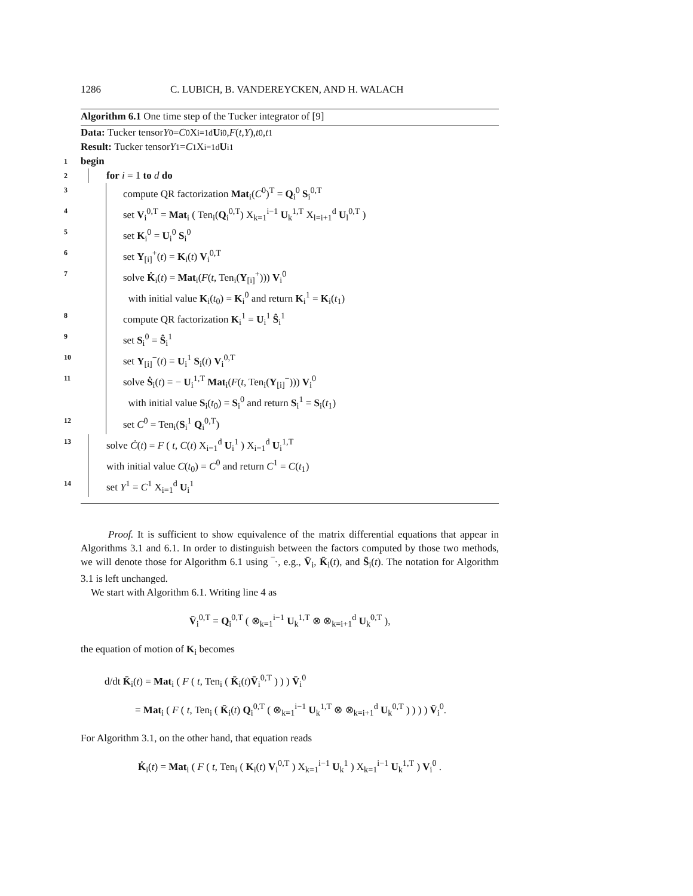1286 C. LUBICH, B. VANDEREYCKEN, AND H. WALACH
Algorithm 6.1 One time step of the Tucker integrator of [9]
Data: Tucker tensor Y<sup>0</sup> = C<sup>0</sup> X<sub>i=1</sub><sup>d</sup> U<sub>i</sub><sup>0</sup>, F (t, Y), t<sub>0</sub>, t<sub>1</sub>
Result: Tucker tensor Y<sup>1</sup> = C<sup>1</sup> X<sub>i=1</sub><sup>d</sup> U<sub>i</sub><sup>1</sup>
1 begin
2 for i = 1 to d do
3 compute QR factorization Mat<sub>i</sub>(C<sup>0</sup>)<sup>T</sup> = Q<sub>i</sub><sup>0</sup> S<sub>i</sub><sup>0,T</sup>
4 set V<sub>i</sub><sup>0,T</sup> = Mat<sub>i</sub> ( Ten<sub>i</sub>(Q<sub>i</sub><sup>0,T</sup>) X<sub>k=1</sub><sup>i−1</sup> U<sub>k</sub><sup>1,T</sup> X<sub>l=i+1</sub><sup>d</sup> U<sub>l</sub><sup>0,T</sup> )
5 set K<sub>i</sub><sup>0</sup> = U<sub>i</sub><sup>0</sup> S<sub>i</sub><sup>0</sup>
6 set Y<sub>[i]</sub><sup>+</sup>(t) = K<sub>i</sub>(t) V<sub>i</sub><sup>0,T</sup>
7 solve K̇<sub>i</sub>(t) = Mat<sub>i</sub>(F(t, Ten<sub>i</sub>(Y<sub>[i]</sub><sup>+</sup>))) V<sub>i</sub><sup>0</sup>
with initial value K<sub>i</sub>(t<sub>0</sub>) = K<sub>i</sub><sup>0</sup> and return K<sub>i</sub><sup>1</sup> = K<sub>i</sub>(t<sub>1</sub>)
8 compute QR factorization K<sub>i</sub><sup>1</sup> = U<sub>i</sub><sup>1</sup> Ŝ<sub>i</sub><sup>1</sup>
9 set S<sub>i</sub><sup>0</sup> = Ŝ<sub>i</sub><sup>1</sup>
10 set Y<sub>[i]</sub><sup>−</sup>(t) = U<sub>i</sub><sup>1</sup> S<sub>i</sub>(t) V<sub>i</sub><sup>0,T</sup>
11 solve Ṡ<sub>i</sub>(t) = − U<sub>i</sub><sup>1,T</sup> Mat<sub>i</sub>(F(t, Ten<sub>i</sub>(Y<sub>[i]</sub><sup>−</sup>))) V<sub>i</sub><sup>0</sup>
with initial value S<sub>i</sub>(t<sub>0</sub>) = S<sub>i</sub><sup>0</sup> and return S<sub>i</sub><sup>1</sup> = S<sub>i</sub>(t<sub>1</sub>)
12 set C<sup>0</sup> = Ten<sub>i</sub>(S<sub>i</sub><sup>1</sup> Q<sub>i</sub><sup>0,T</sup>)
13 solve Ċ(t) = F ( t, C(t) X<sub>i=1</sub><sup>d</sup> U<sub>i</sub><sup>1</sup> ) X<sub>i=1</sub><sup>d</sup> U<sub>i</sub><sup>1,T</sup>
with initial value C(t<sub>0</sub>) = C<sup>0</sup> and return C<sup>1</sup> = C(t<sub>1</sub>)
14 set Y<sup>1</sup> = C<sup>1</sup> X<sub>i=1</sub><sup>d</sup> U<sub>i</sub><sup>1</sup>
Proof. It is sufficient to show equivalence of the matrix differential equations that appear in Algorithms 3.1 and 6.1. In order to distinguish between the factors computed by those two methods, we will denote those for Algorithm 6.1 using ‾·, e.g., V̄<sub>i</sub>, K̄<sub>i</sub>(t), and S̄<sub>i</sub>(t). The notation for Algorithm 3.1 is left unchanged.
We start with Algorithm 6.1. Writing line 4 as
V̄<sub>i</sub><sup>0,T</sup> = Q<sub>i</sub><sup>0,T</sup> ( ⊗<sub>k=1</sub><sup>i−1</sup> U<sub>k</sub><sup>1,T</sup> ⊗ ⊗<sub>k=i+1</sub><sup>d</sup> U<sub>k</sub><sup>0,T</sup> ),
the equation of motion of K<sub>i</sub> becomes
d/dt K̄<sub>i</sub>(t) = Mat<sub>i</sub> ( F ( t, Ten<sub>i</sub> ( K̄<sub>i</sub>(t)V̄<sub>i</sub><sup>0,T</sup> ) ) ) V̄<sub>i</sub><sup>0</sup>
= Mat<sub>i</sub> ( F ( t, Ten<sub>i</sub> ( K̄<sub>i</sub>(t) Q<sub>i</sub><sup>0,T</sup> ( ⊗<sub>k=1</sub><sup>i−1</sup> U<sub>k</sub><sup>1,T</sup> ⊗ ⊗<sub>k=i+1</sub><sup>d</sup> U<sub>k</sub><sup>0,T</sup> ) ) ) ) V̄<sub>i</sub><sup>0</sup>.
For Algorithm 3.1, on the other hand, that equation reads
K̇<sub>i</sub>(t) = Mat<sub>i</sub> ( F ( t, Ten<sub>i</sub> ( K<sub>i</sub>(t) V<sub>i</sub><sup>0,T</sup> ) X<sub>k=1</sub><sup>i−1</sup> U<sub>k</sub><sup>1</sup> ) X<sub>k=1</sub><sup>i−1</sup> U<sub>k</sub><sup>1,T</sup> ) V<sub>i</sub><sup>0</sup> .